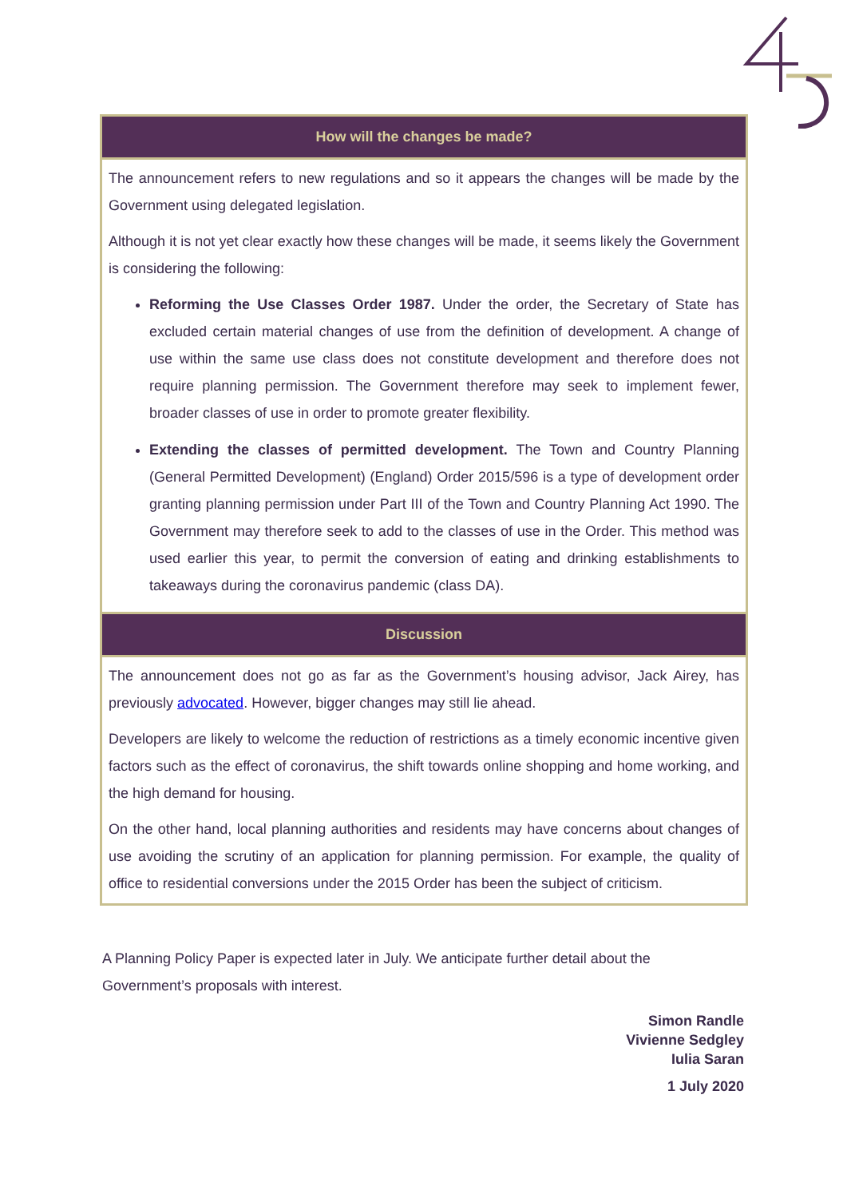How will the changes be made?
The announcement refers to new regulations and so it appears the changes will be made by the Government using delegated legislation.
Although it is not yet clear exactly how these changes will be made, it seems likely the Government is considering the following:
Reforming the Use Classes Order 1987. Under the order, the Secretary of State has excluded certain material changes of use from the definition of development. A change of use within the same use class does not constitute development and therefore does not require planning permission. The Government therefore may seek to implement fewer, broader classes of use in order to promote greater flexibility.
Extending the classes of permitted development. The Town and Country Planning (General Permitted Development) (England) Order 2015/596 is a type of development order granting planning permission under Part III of the Town and Country Planning Act 1990. The Government may therefore seek to add to the classes of use in the Order. This method was used earlier this year, to permit the conversion of eating and drinking establishments to takeaways during the coronavirus pandemic (class DA).
Discussion
The announcement does not go as far as the Government’s housing advisor, Jack Airey, has previously advocated. However, bigger changes may still lie ahead.
Developers are likely to welcome the reduction of restrictions as a timely economic incentive given factors such as the effect of coronavirus, the shift towards online shopping and home working, and the high demand for housing.
On the other hand, local planning authorities and residents may have concerns about changes of use avoiding the scrutiny of an application for planning permission. For example, the quality of office to residential conversions under the 2015 Order has been the subject of criticism.
A Planning Policy Paper is expected later in July. We anticipate further detail about the Government’s proposals with interest.
Simon Randle
Vivienne Sedgley
Iulia Saran
1 July 2020